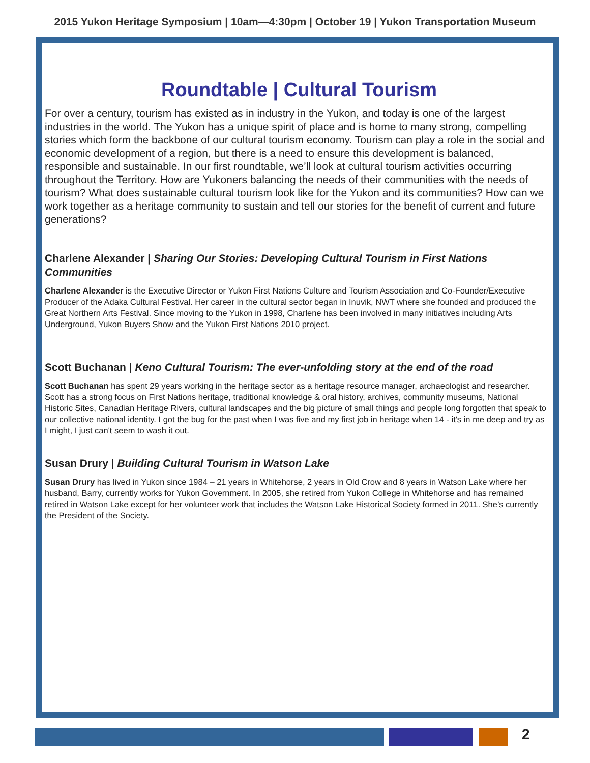2015 Yukon Heritage Symposium | 10am—4:30pm | October 19 | Yukon Transportation Museum
Roundtable | Cultural Tourism
For over a century, tourism has existed as in industry in the Yukon, and today is one of the largest industries in the world. The Yukon has a unique spirit of place and is home to many strong, compelling stories which form the backbone of our cultural tourism economy. Tourism can play a role in the social and economic development of a region, but there is a need to ensure this development is balanced, responsible and sustainable. In our first roundtable, we’ll look at cultural tourism activities occurring throughout the Territory. How are Yukoners balancing the needs of their communities with the needs of tourism? What does sustainable cultural tourism look like for the Yukon and its communities? How can we work together as a heritage community to sustain and tell our stories for the benefit of current and future generations?
Charlene Alexander | Sharing Our Stories: Developing Cultural Tourism in First Nations Communities
Charlene Alexander is the Executive Director or Yukon First Nations Culture and Tourism Association and Co-Founder/Executive Producer of the Adaka Cultural Festival. Her career in the cultural sector began in Inuvik, NWT where she founded and produced the Great Northern Arts Festival. Since moving to the Yukon in 1998, Charlene has been involved in many initiatives including Arts Underground, Yukon Buyers Show and the Yukon First Nations 2010 project.
Scott Buchanan | Keno Cultural Tourism: The ever-unfolding story at the end of the road
Scott Buchanan has spent 29 years working in the heritage sector as a heritage resource manager, archaeologist and researcher. Scott has a strong focus on First Nations heritage, traditional knowledge & oral history, archives, community museums, National Historic Sites, Canadian Heritage Rivers, cultural landscapes and the big picture of small things and people long forgotten that speak to our collective national identity. I got the bug for the past when I was five and my first job in heritage when 14 - it's in me deep and try as I might, I just can't seem to wash it out.
Susan Drury | Building Cultural Tourism in Watson Lake
Susan Drury has lived in Yukon since 1984 – 21 years in Whitehorse, 2 years in Old Crow and 8 years in Watson Lake where her husband, Barry, currently works for Yukon Government. In 2005, she retired from Yukon College in Whitehorse and has remained retired in Watson Lake except for her volunteer work that includes the Watson Lake Historical Society formed in 2011. She’s currently the President of the Society.
2